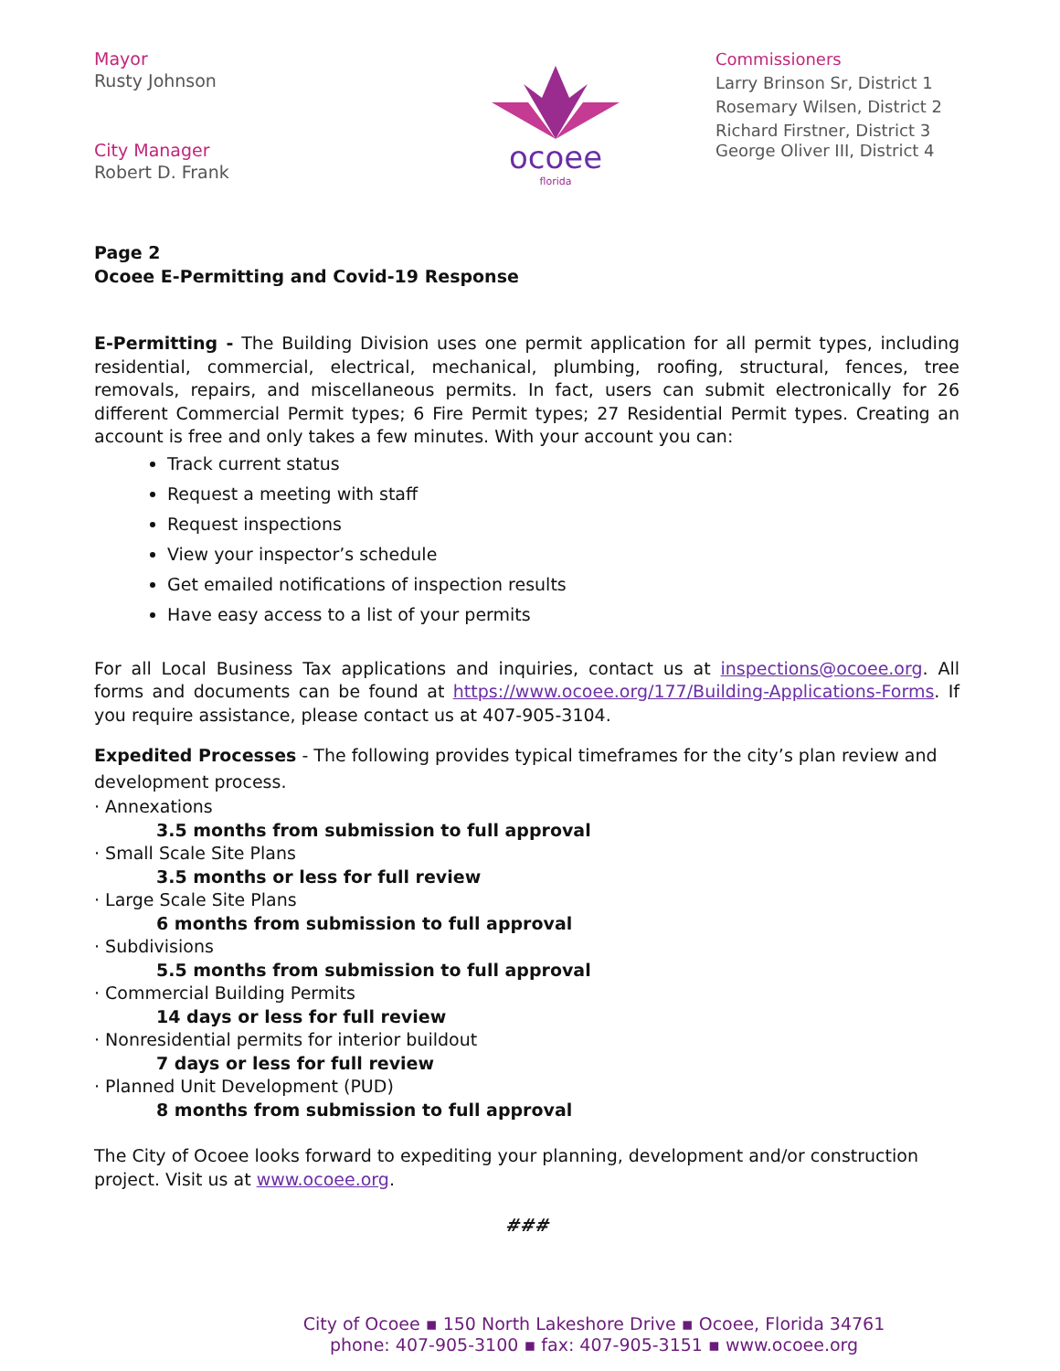Mayor
Rusty Johnson
City Manager
Robert D. Frank
ocoee
florida
Commissioners
Larry Brinson Sr, District 1
Rosemary Wilsen, District 2
Richard Firstner, District 3
George Oliver III, District 4
Page 2
Ocoee E-Permitting and Covid-19 Response
E-Permitting - The Building Division uses one permit application for all permit types, including residential, commercial, electrical, mechanical, plumbing, roofing, structural, fences, tree removals, repairs, and miscellaneous permits. In fact, users can submit electronically for 26 different Commercial Permit types; 6 Fire Permit types; 27 Residential Permit types. Creating an account is free and only takes a few minutes. With your account you can:
Track current status
Request a meeting with staff
Request inspections
View your inspector’s schedule
Get emailed notifications of inspection results
Have easy access to a list of your permits
For all Local Business Tax applications and inquiries, contact us at inspections@ocoee.org. All forms and documents can be found at https://www.ocoee.org/177/Building-Applications-Forms. If you require assistance, please contact us at 407-905-3104.
Expedited Processes - The following provides typical timeframes for the city’s plan review and development process.
· Annexations
3.5 months from submission to full approval
· Small Scale Site Plans
3.5 months or less for full review
· Large Scale Site Plans
6 months from submission to full approval
· Subdivisions
5.5 months from submission to full approval
· Commercial Building Permits
14 days or less for full review
· Nonresidential permits for interior buildout
7 days or less for full review
· Planned Unit Development (PUD)
8 months from submission to full approval
The City of Ocoee looks forward to expediting your planning, development and/or construction project. Visit us at www.ocoee.org.
###
City of Ocoee ▪ 150 North Lakeshore Drive ▪ Ocoee, Florida 34761
phone: 407-905-3100 ▪ fax: 407-905-3151 ▪ www.ocoee.org